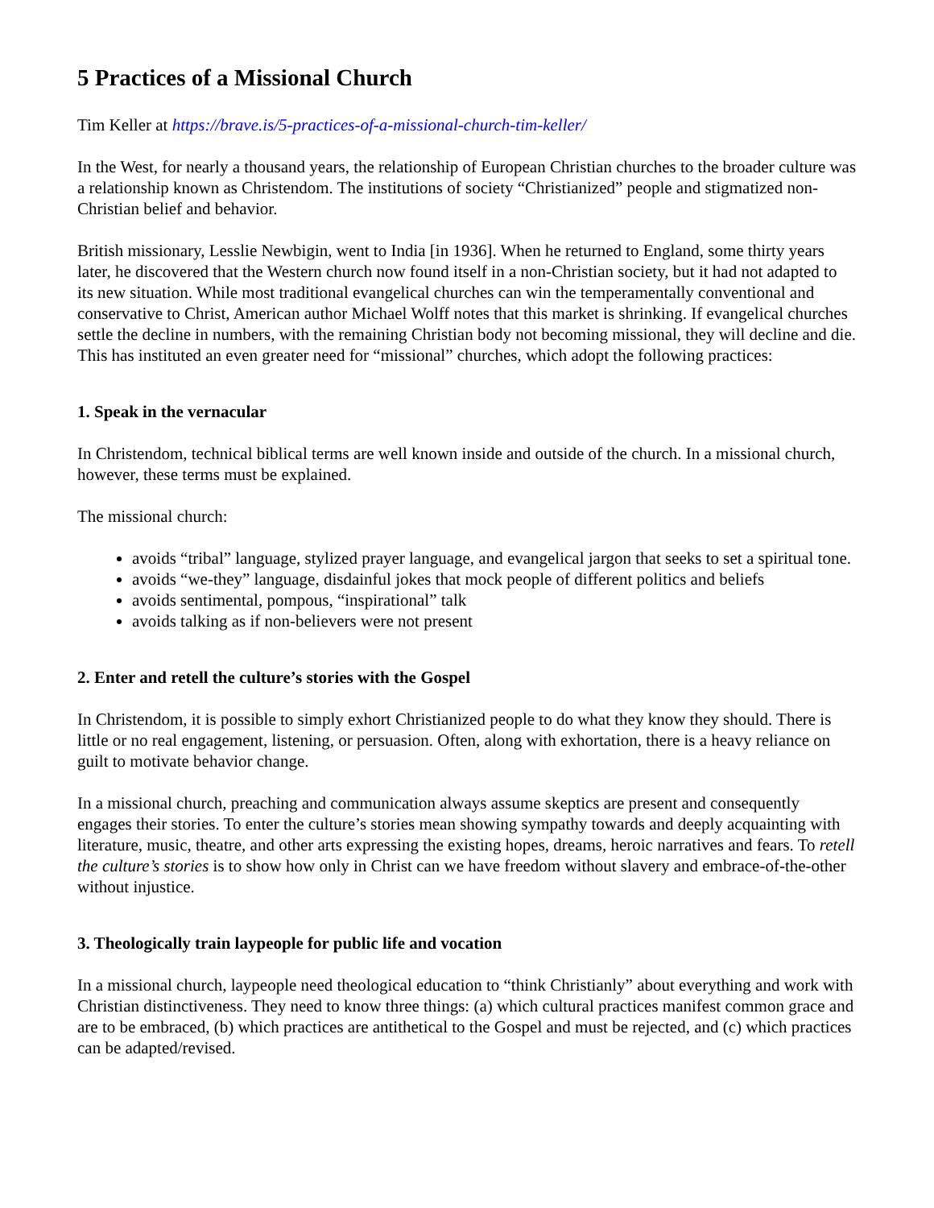5 Practices of a Missional Church
Tim Keller at https://brave.is/5-practices-of-a-missional-church-tim-keller/
In the West, for nearly a thousand years, the relationship of European Christian churches to the broader culture was a relationship known as Christendom. The institutions of society “Christianized” people and stigmatized non-Christian belief and behavior.
British missionary, Lesslie Newbigin, went to India [in 1936]. When he returned to England, some thirty years later, he discovered that the Western church now found itself in a non-Christian society, but it had not adapted to its new situation. While most traditional evangelical churches can win the temperamentally conventional and conservative to Christ, American author Michael Wolff notes that this market is shrinking. If evangelical churches settle the decline in numbers, with the remaining Christian body not becoming missional, they will decline and die. This has instituted an even greater need for “missional” churches, which adopt the following practices:
1. Speak in the vernacular
In Christendom, technical biblical terms are well known inside and outside of the church. In a missional church, however, these terms must be explained.
The missional church:
avoids “tribal” language, stylized prayer language, and evangelical jargon that seeks to set a spiritual tone.
avoids “we-they” language, disdainful jokes that mock people of different politics and beliefs
avoids sentimental, pompous, “inspirational” talk
avoids talking as if non-believers were not present
2. Enter and retell the culture’s stories with the Gospel
In Christendom, it is possible to simply exhort Christianized people to do what they know they should. There is little or no real engagement, listening, or persuasion. Often, along with exhortation, there is a heavy reliance on guilt to motivate behavior change.
In a missional church, preaching and communication always assume skeptics are present and consequently engages their stories. To enter the culture’s stories mean showing sympathy towards and deeply acquainting with literature, music, theatre, and other arts expressing the existing hopes, dreams, heroic narratives and fears. To retell the culture’s stories is to show how only in Christ can we have freedom without slavery and embrace-of-the-other without injustice.
3. Theologically train laypeople for public life and vocation
In a missional church, laypeople need theological education to “think Christianly” about everything and work with Christian distinctiveness. They need to know three things: (a) which cultural practices manifest common grace and are to be embraced, (b) which practices are antithetical to the Gospel and must be rejected, and (c) which practices can be adapted/revised.